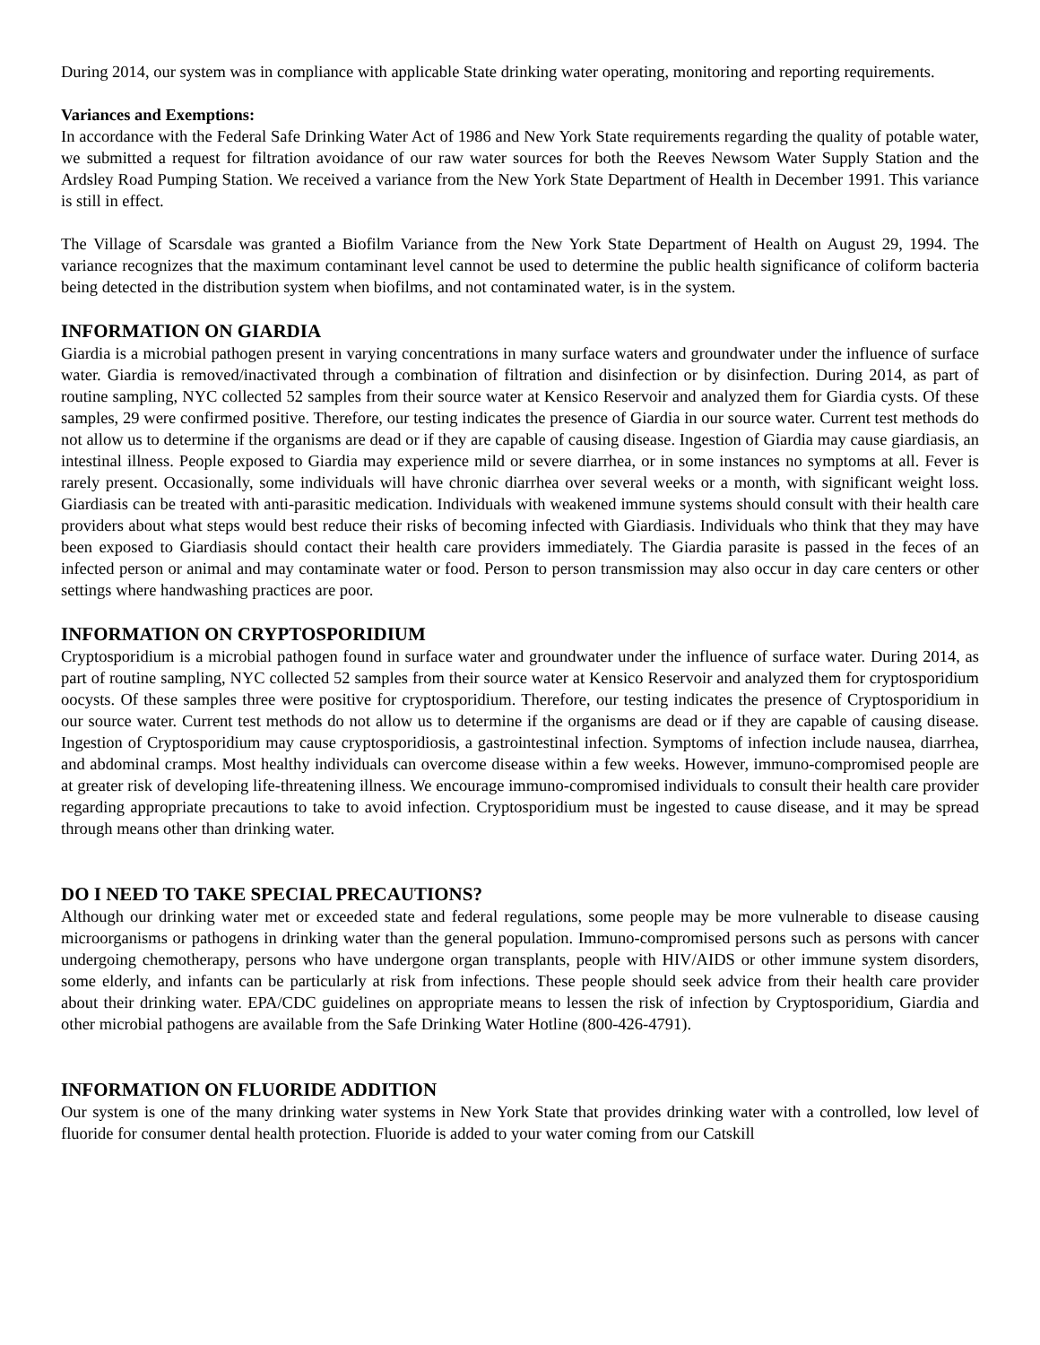During 2014, our system was in compliance with applicable State drinking water operating, monitoring and reporting requirements.
Variances and Exemptions:
In accordance with the Federal Safe Drinking Water Act of 1986 and New York State requirements regarding the quality of potable water, we submitted a request for filtration avoidance of our raw water sources for both the Reeves Newsom Water Supply Station and the Ardsley Road Pumping Station. We received a variance from the New York State Department of Health in December 1991. This variance is still in effect.
The Village of Scarsdale was granted a Biofilm Variance from the New York State Department of Health on August 29, 1994. The variance recognizes that the maximum contaminant level cannot be used to determine the public health significance of coliform bacteria being detected in the distribution system when biofilms, and not contaminated water, is in the system.
INFORMATION ON GIARDIA
Giardia is a microbial pathogen present in varying concentrations in many surface waters and groundwater under the influence of surface water. Giardia is removed/inactivated through a combination of filtration and disinfection or by disinfection. During 2014, as part of routine sampling, NYC collected 52 samples from their source water at Kensico Reservoir and analyzed them for Giardia cysts. Of these samples, 29 were confirmed positive. Therefore, our testing indicates the presence of Giardia in our source water. Current test methods do not allow us to determine if the organisms are dead or if they are capable of causing disease. Ingestion of Giardia may cause giardiasis, an intestinal illness. People exposed to Giardia may experience mild or severe diarrhea, or in some instances no symptoms at all. Fever is rarely present. Occasionally, some individuals will have chronic diarrhea over several weeks or a month, with significant weight loss. Giardiasis can be treated with anti-parasitic medication. Individuals with weakened immune systems should consult with their health care providers about what steps would best reduce their risks of becoming infected with Giardiasis. Individuals who think that they may have been exposed to Giardiasis should contact their health care providers immediately. The Giardia parasite is passed in the feces of an infected person or animal and may contaminate water or food. Person to person transmission may also occur in day care centers or other settings where handwashing practices are poor.
INFORMATION ON CRYPTOSPORIDIUM
Cryptosporidium is a microbial pathogen found in surface water and groundwater under the influence of surface water. During 2014, as part of routine sampling, NYC collected 52 samples from their source water at Kensico Reservoir and analyzed them for cryptosporidium oocysts. Of these samples three were positive for cryptosporidium. Therefore, our testing indicates the presence of Cryptosporidium in our source water. Current test methods do not allow us to determine if the organisms are dead or if they are capable of causing disease. Ingestion of Cryptosporidium may cause cryptosporidiosis, a gastrointestinal infection. Symptoms of infection include nausea, diarrhea, and abdominal cramps. Most healthy individuals can overcome disease within a few weeks. However, immuno-compromised people are at greater risk of developing life-threatening illness. We encourage immuno-compromised individuals to consult their health care provider regarding appropriate precautions to take to avoid infection. Cryptosporidium must be ingested to cause disease, and it may be spread through means other than drinking water.
DO I NEED TO TAKE SPECIAL PRECAUTIONS?
Although our drinking water met or exceeded state and federal regulations, some people may be more vulnerable to disease causing microorganisms or pathogens in drinking water than the general population. Immuno-compromised persons such as persons with cancer undergoing chemotherapy, persons who have undergone organ transplants, people with HIV/AIDS or other immune system disorders, some elderly, and infants can be particularly at risk from infections. These people should seek advice from their health care provider about their drinking water. EPA/CDC guidelines on appropriate means to lessen the risk of infection by Cryptosporidium, Giardia and other microbial pathogens are available from the Safe Drinking Water Hotline (800-426-4791).
INFORMATION ON FLUORIDE ADDITION
Our system is one of the many drinking water systems in New York State that provides drinking water with a controlled, low level of fluoride for consumer dental health protection. Fluoride is added to your water coming from our Catskill